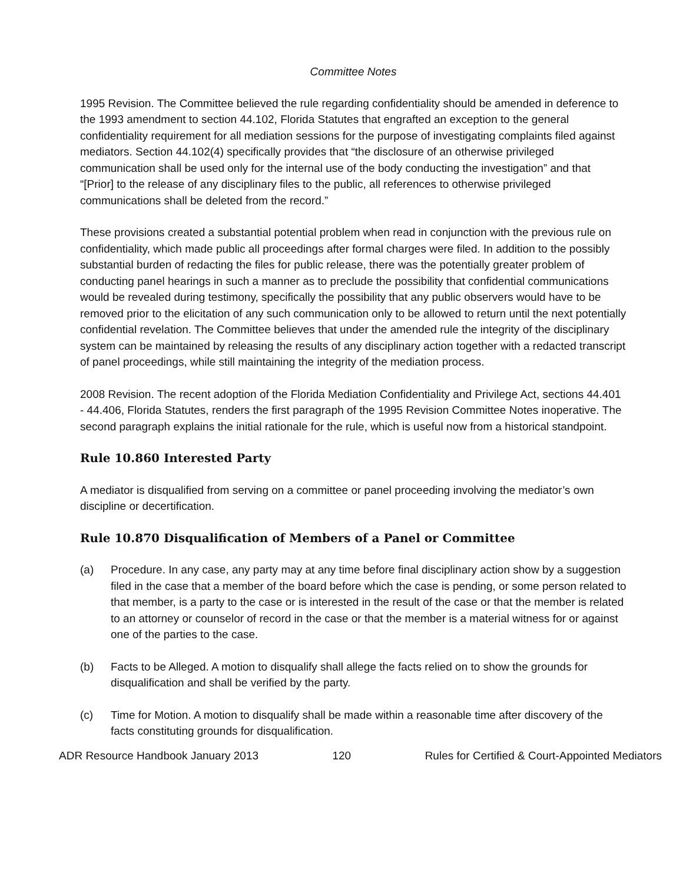Committee Notes
1995 Revision. The Committee believed the rule regarding confidentiality should be amended in deference to the 1993 amendment to section 44.102, Florida Statutes that engrafted an exception to the general confidentiality requirement for all mediation sessions for the purpose of investigating complaints filed against mediators. Section 44.102(4) specifically provides that “the disclosure of an otherwise privileged communication shall be used only for the internal use of the body conducting the investigation” and that “[Prior] to the release of any disciplinary files to the public, all references to otherwise privileged communications shall be deleted from the record.”
These provisions created a substantial potential problem when read in conjunction with the previous rule on confidentiality, which made public all proceedings after formal charges were filed. In addition to the possibly substantial burden of redacting the files for public release, there was the potentially greater problem of conducting panel hearings in such a manner as to preclude the possibility that confidential communications would be revealed during testimony, specifically the possibility that any public observers would have to be removed prior to the elicitation of any such communication only to be allowed to return until the next potentially confidential revelation. The Committee believes that under the amended rule the integrity of the disciplinary system can be maintained by releasing the results of any disciplinary action together with a redacted transcript of panel proceedings, while still maintaining the integrity of the mediation process.
2008 Revision. The recent adoption of the Florida Mediation Confidentiality and Privilege Act, sections 44.401 - 44.406, Florida Statutes, renders the first paragraph of the 1995 Revision Committee Notes inoperative. The second paragraph explains the initial rationale for the rule, which is useful now from a historical standpoint.
Rule 10.860 Interested Party
A mediator is disqualified from serving on a committee or panel proceeding involving the mediator’s own discipline or decertification.
Rule 10.870 Disqualification of Members of a Panel or Committee
(a) Procedure. In any case, any party may at any time before final disciplinary action show by a suggestion filed in the case that a member of the board before which the case is pending, or some person related to that member, is a party to the case or is interested in the result of the case or that the member is related to an attorney or counselor of record in the case or that the member is a material witness for or against one of the parties to the case.
(b) Facts to be Alleged. A motion to disqualify shall allege the facts relied on to show the grounds for disqualification and shall be verified by the party.
(c) Time for Motion. A motion to disqualify shall be made within a reasonable time after discovery of the facts constituting grounds for disqualification.
ADR Resource Handbook January 2013 120 Rules for Certified & Court-Appointed Mediators